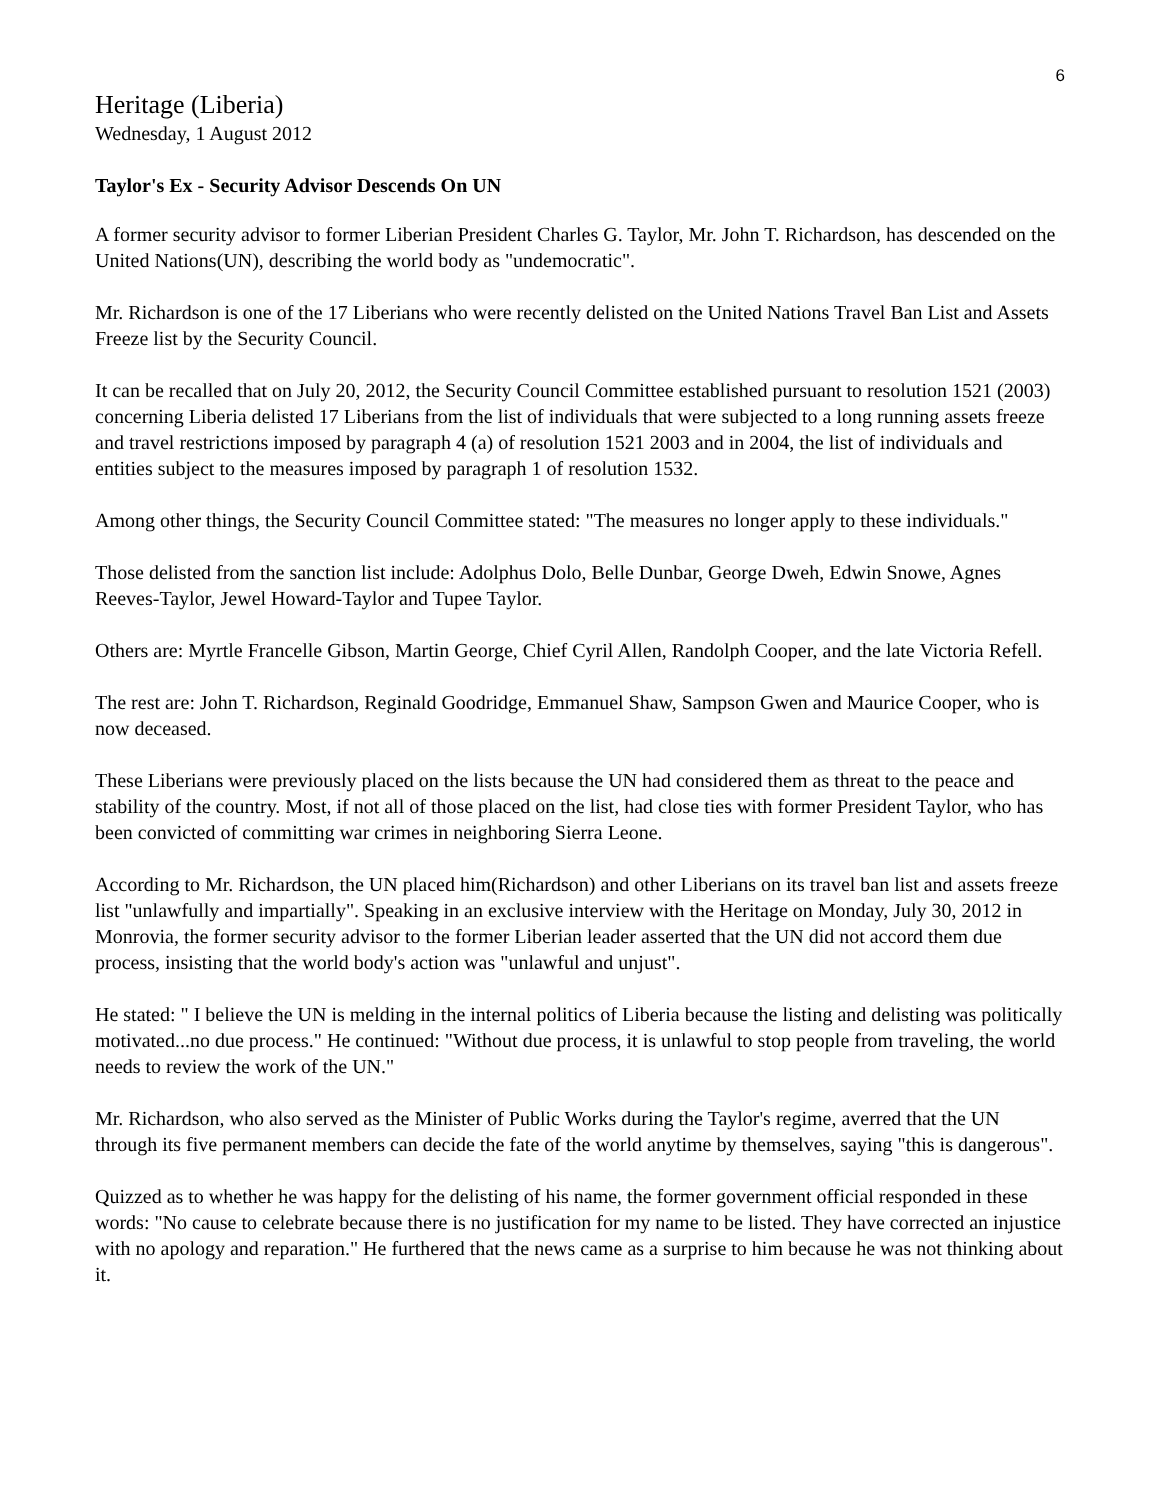6
Heritage (Liberia)
Wednesday, 1 August 2012
Taylor's Ex - Security Advisor Descends On UN
A former security advisor to former Liberian President Charles G. Taylor, Mr. John T. Richardson, has descended on the United Nations(UN), describing the world body as "undemocratic".
Mr. Richardson is one of the 17 Liberians who were recently delisted on the United Nations Travel Ban List and Assets Freeze list by the Security Council.
It can be recalled that on July 20, 2012, the Security Council Committee established pursuant to resolution 1521 (2003) concerning Liberia delisted 17 Liberians from the list of individuals that were subjected to a long running assets freeze and travel restrictions imposed by paragraph 4 (a) of resolution 1521 2003 and in 2004, the list of individuals and entities subject to the measures imposed by paragraph 1 of resolution 1532.
Among other things, the Security Council Committee stated: "The measures no longer apply to these individuals."
Those delisted from the sanction list include: Adolphus Dolo, Belle Dunbar, George Dweh, Edwin Snowe, Agnes Reeves-Taylor, Jewel Howard-Taylor and Tupee Taylor.
Others are: Myrtle Francelle Gibson, Martin George, Chief Cyril Allen, Randolph Cooper, and the late Victoria Refell.
The rest are: John T. Richardson, Reginald Goodridge, Emmanuel Shaw, Sampson Gwen and Maurice Cooper, who is now deceased.
These Liberians were previously placed on the lists because the UN had considered them as threat to the peace and stability of the country. Most, if not all of those placed on the list, had close ties with former President Taylor, who has been convicted of committing war crimes in neighboring Sierra Leone.
According to Mr. Richardson, the UN placed him(Richardson) and other Liberians on its travel ban list and assets freeze list "unlawfully and impartially". Speaking in an exclusive interview with the Heritage on Monday, July 30, 2012 in Monrovia, the former security advisor to the former Liberian leader asserted that the UN did not accord them due process, insisting that the world body's action was "unlawful and unjust".
He stated: " I believe the UN is melding in the internal politics of Liberia because the listing and delisting was politically motivated...no due process." He continued: "Without due process, it is unlawful to stop people from traveling, the world needs to review the work of the UN."
Mr. Richardson, who also served as the Minister of Public Works during the Taylor's regime, averred that the UN through its five permanent members can decide the fate of the world anytime by themselves, saying "this is dangerous".
Quizzed as to whether he was happy for the delisting of his name, the former government official responded in these words: "No cause to celebrate because there is no justification for my name to be listed. They have corrected an injustice with no apology and reparation." He furthered that the news came as a surprise to him because he was not thinking about it.